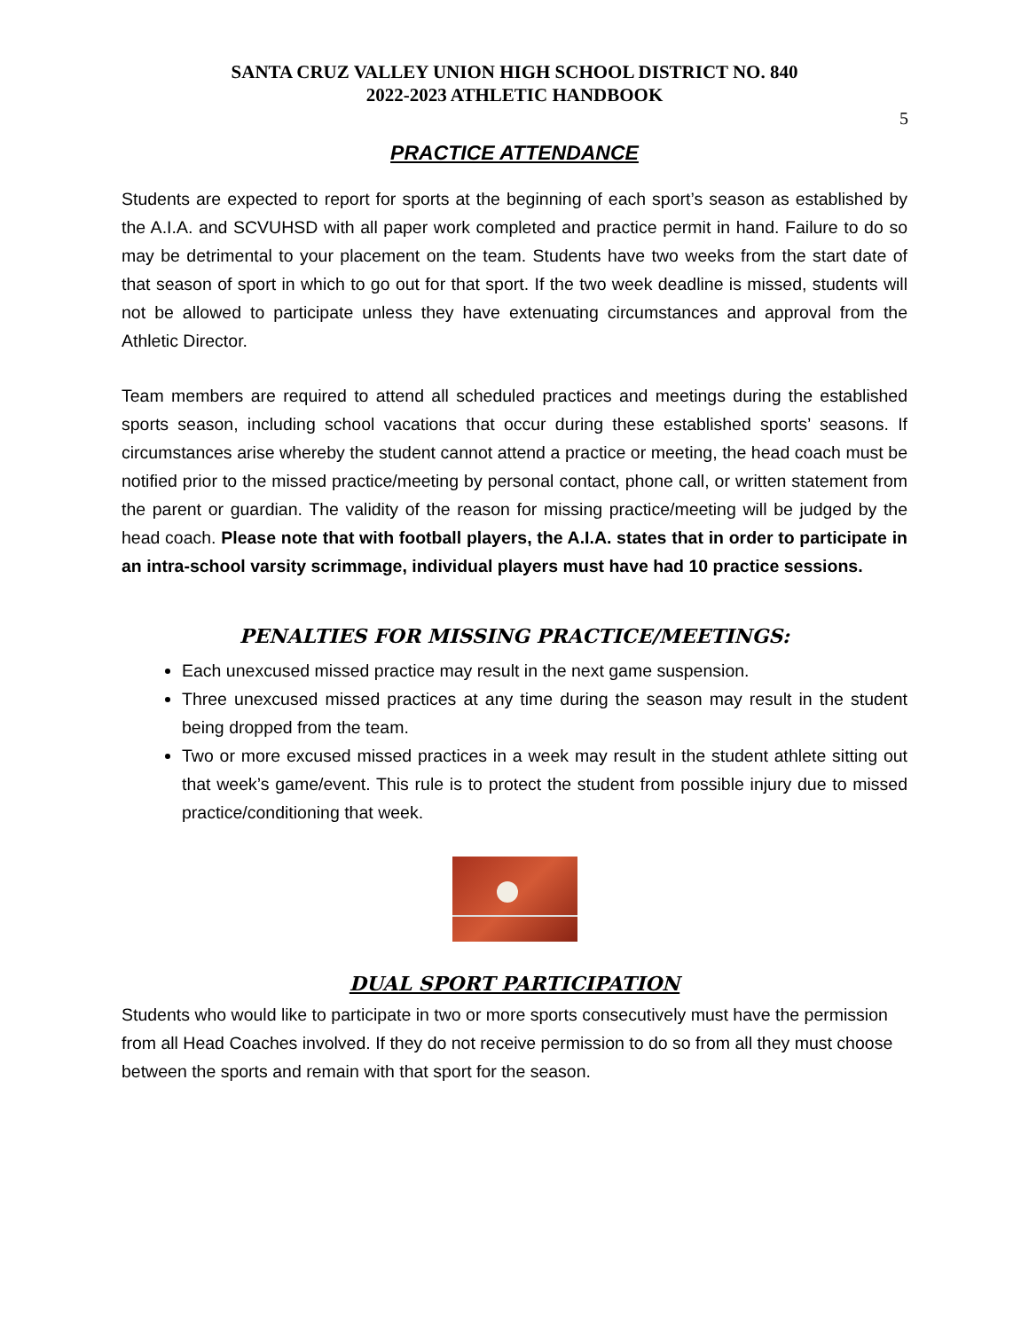SANTA CRUZ VALLEY UNION HIGH SCHOOL DISTRICT NO. 840
2022-2023 ATHLETIC HANDBOOK
5
PRACTICE ATTENDANCE
Students are expected to report for sports at the beginning of each sport’s season as established by the A.I.A. and SCVUHSD with all paper work completed and practice permit in hand. Failure to do so may be detrimental to your placement on the team. Students have two weeks from the start date of that season of sport in which to go out for that sport. If the two week deadline is missed, students will not be allowed to participate unless they have extenuating circumstances and approval from the Athletic Director.
Team members are required to attend all scheduled practices and meetings during the established sports season, including school vacations that occur during these established sports’ seasons. If circumstances arise whereby the student cannot attend a practice or meeting, the head coach must be notified prior to the missed practice/meeting by personal contact, phone call, or written statement from the parent or guardian. The validity of the reason for missing practice/meeting will be judged by the head coach. Please note that with football players, the A.I.A. states that in order to participate in an intra-school varsity scrimmage, individual players must have had 10 practice sessions.
PENALTIES FOR MISSING PRACTICE/MEETINGS:
Each unexcused missed practice may result in the next game suspension.
Three unexcused missed practices at any time during the season may result in the student being dropped from the team.
Two or more excused missed practices in a week may result in the student athlete sitting out that week’s game/event. This rule is to protect the student from possible injury due to missed practice/conditioning that week.
DUAL SPORT PARTICIPATION
Students who would like to participate in two or more sports consecutively must have the permission from all Head Coaches involved. If they do not receive permission to do so from all they must choose between the sports and remain with that sport for the season.